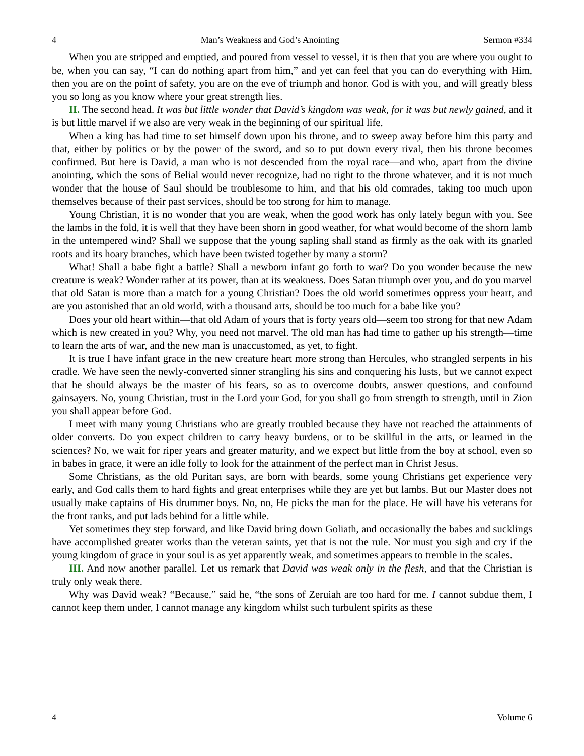4 Man’s Weakness and God’s Anointing Sermon #334
When you are stripped and emptied, and poured from vessel to vessel, it is then that you are where you ought to be, when you can say, “I can do nothing apart from him,” and yet can feel that you can do everything with Him, then you are on the point of safety, you are on the eve of triumph and honor. God is with you, and will greatly bless you so long as you know where your great strength lies.
II. The second head. It was but little wonder that David’s kingdom was weak, for it was but newly gained, and it is but little marvel if we also are very weak in the beginning of our spiritual life.
When a king has had time to set himself down upon his throne, and to sweep away before him this party and that, either by politics or by the power of the sword, and so to put down every rival, then his throne becomes confirmed. But here is David, a man who is not descended from the royal race—and who, apart from the divine anointing, which the sons of Belial would never recognize, had no right to the throne whatever, and it is not much wonder that the house of Saul should be troublesome to him, and that his old comrades, taking too much upon themselves because of their past services, should be too strong for him to manage.
Young Christian, it is no wonder that you are weak, when the good work has only lately begun with you. See the lambs in the fold, it is well that they have been shorn in good weather, for what would become of the shorn lamb in the untempered wind? Shall we suppose that the young sapling shall stand as firmly as the oak with its gnarled roots and its hoary branches, which have been twisted together by many a storm?
What! Shall a babe fight a battle? Shall a newborn infant go forth to war? Do you wonder because the new creature is weak? Wonder rather at its power, than at its weakness. Does Satan triumph over you, and do you marvel that old Satan is more than a match for a young Christian? Does the old world sometimes oppress your heart, and are you astonished that an old world, with a thousand arts, should be too much for a babe like you?
Does your old heart within—that old Adam of yours that is forty years old—seem too strong for that new Adam which is new created in you? Why, you need not marvel. The old man has had time to gather up his strength—time to learn the arts of war, and the new man is unaccustomed, as yet, to fight.
It is true I have infant grace in the new creature heart more strong than Hercules, who strangled serpents in his cradle. We have seen the newly-converted sinner strangling his sins and conquering his lusts, but we cannot expect that he should always be the master of his fears, so as to overcome doubts, answer questions, and confound gainsayers. No, young Christian, trust in the Lord your God, for you shall go from strength to strength, until in Zion you shall appear before God.
I meet with many young Christians who are greatly troubled because they have not reached the attainments of older converts. Do you expect children to carry heavy burdens, or to be skillful in the arts, or learned in the sciences? No, we wait for riper years and greater maturity, and we expect but little from the boy at school, even so in babes in grace, it were an idle folly to look for the attainment of the perfect man in Christ Jesus.
Some Christians, as the old Puritan says, are born with beards, some young Christians get experience very early, and God calls them to hard fights and great enterprises while they are yet but lambs. But our Master does not usually make captains of His drummer boys. No, no, He picks the man for the place. He will have his veterans for the front ranks, and put lads behind for a little while.
Yet sometimes they step forward, and like David bring down Goliath, and occasionally the babes and sucklings have accomplished greater works than the veteran saints, yet that is not the rule. Nor must you sigh and cry if the young kingdom of grace in your soul is as yet apparently weak, and sometimes appears to tremble in the scales.
III. And now another parallel. Let us remark that David was weak only in the flesh, and that the Christian is truly only weak there.
Why was David weak? “Because,” said he, “the sons of Zeruiah are too hard for me. I cannot subdue them, I cannot keep them under, I cannot manage any kingdom whilst such turbulent spirits as these
4 Volume 6